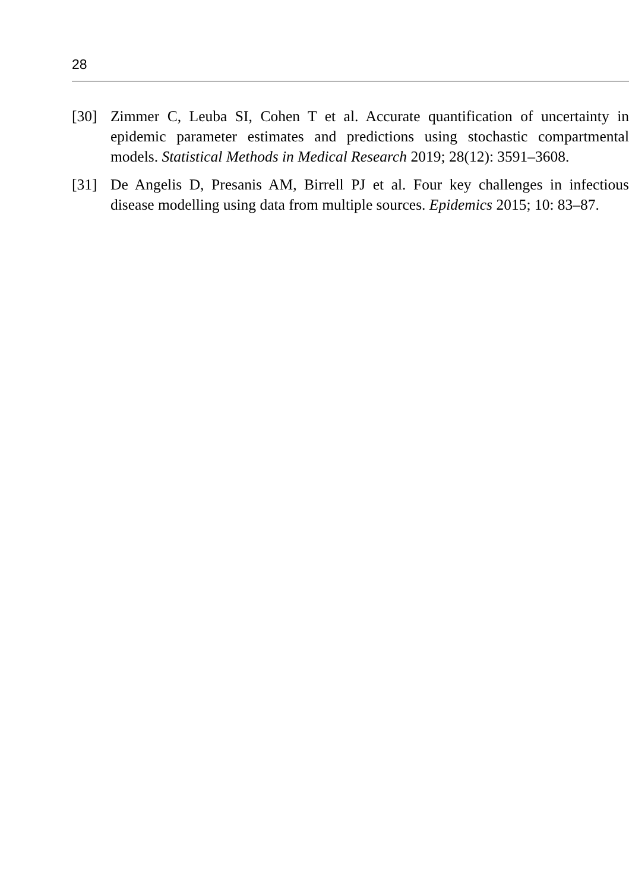28
[30] Zimmer C, Leuba SI, Cohen T et al. Accurate quantification of uncertainty in epidemic parameter estimates and predictions using stochastic compartmental models. Statistical Methods in Medical Research 2019; 28(12): 3591–3608.
[31] De Angelis D, Presanis AM, Birrell PJ et al. Four key challenges in infectious disease modelling using data from multiple sources. Epidemics 2015; 10: 83–87.